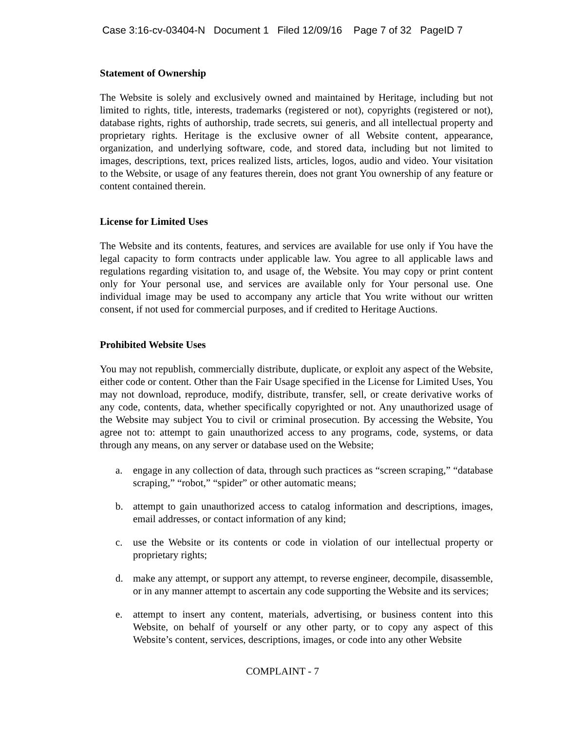Case 3:16-cv-03404-N Document 1 Filed 12/09/16 Page 7 of 32 PageID 7
Statement of Ownership
The Website is solely and exclusively owned and maintained by Heritage, including but not limited to rights, title, interests, trademarks (registered or not), copyrights (registered or not), database rights, rights of authorship, trade secrets, sui generis, and all intellectual property and proprietary rights. Heritage is the exclusive owner of all Website content, appearance, organization, and underlying software, code, and stored data, including but not limited to images, descriptions, text, prices realized lists, articles, logos, audio and video. Your visitation to the Website, or usage of any features therein, does not grant You ownership of any feature or content contained therein.
License for Limited Uses
The Website and its contents, features, and services are available for use only if You have the legal capacity to form contracts under applicable law. You agree to all applicable laws and regulations regarding visitation to, and usage of, the Website. You may copy or print content only for Your personal use, and services are available only for Your personal use. One individual image may be used to accompany any article that You write without our written consent, if not used for commercial purposes, and if credited to Heritage Auctions.
Prohibited Website Uses
You may not republish, commercially distribute, duplicate, or exploit any aspect of the Website, either code or content. Other than the Fair Usage specified in the License for Limited Uses, You may not download, reproduce, modify, distribute, transfer, sell, or create derivative works of any code, contents, data, whether specifically copyrighted or not. Any unauthorized usage of the Website may subject You to civil or criminal prosecution. By accessing the Website, You agree not to: attempt to gain unauthorized access to any programs, code, systems, or data through any means, on any server or database used on the Website;
a. engage in any collection of data, through such practices as “screen scraping,” “database scraping,” “robot,” “spider” or other automatic means;
b. attempt to gain unauthorized access to catalog information and descriptions, images, email addresses, or contact information of any kind;
c. use the Website or its contents or code in violation of our intellectual property or proprietary rights;
d. make any attempt, or support any attempt, to reverse engineer, decompile, disassemble, or in any manner attempt to ascertain any code supporting the Website and its services;
e. attempt to insert any content, materials, advertising, or business content into this Website, on behalf of yourself or any other party, or to copy any aspect of this Website’s content, services, descriptions, images, or code into any other Website
COMPLAINT - 7